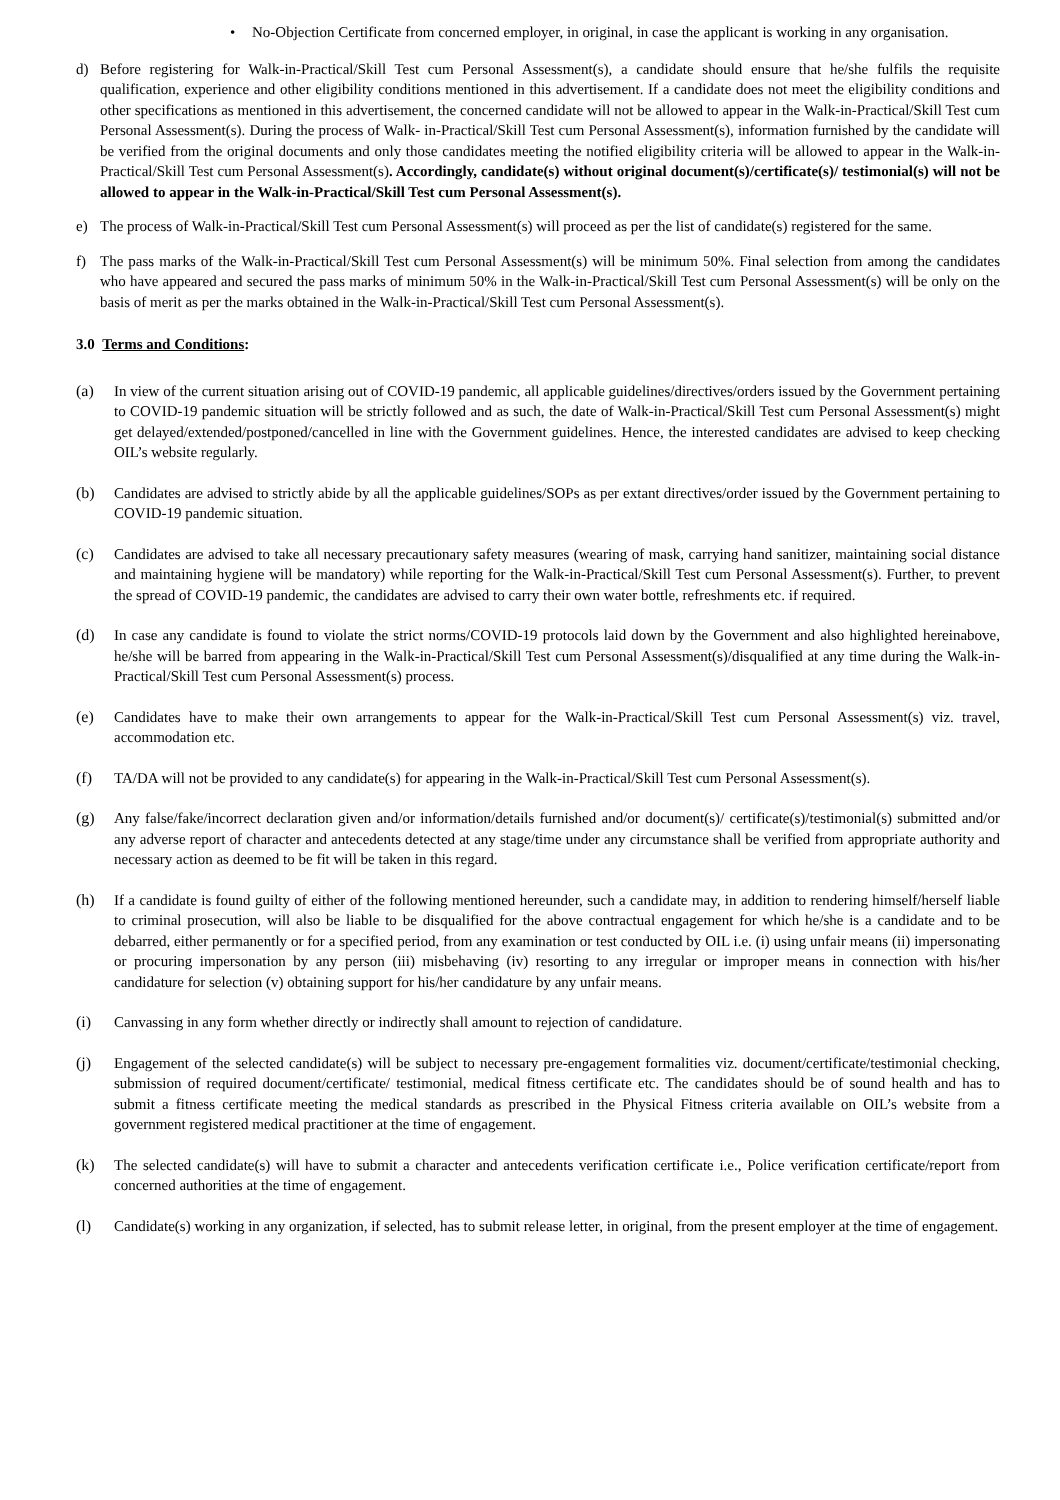• No-Objection Certificate from concerned employer, in original, in case the applicant is working in any organisation.
d) Before registering for Walk-in-Practical/Skill Test cum Personal Assessment(s), a candidate should ensure that he/she fulfils the requisite qualification, experience and other eligibility conditions mentioned in this advertisement. If a candidate does not meet the eligibility conditions and other specifications as mentioned in this advertisement, the concerned candidate will not be allowed to appear in the Walk-in-Practical/Skill Test cum Personal Assessment(s). During the process of Walk- in-Practical/Skill Test cum Personal Assessment(s), information furnished by the candidate will be verified from the original documents and only those candidates meeting the notified eligibility criteria will be allowed to appear in the Walk-in-Practical/Skill Test cum Personal Assessment(s). Accordingly, candidate(s) without original document(s)/certificate(s)/ testimonial(s) will not be allowed to appear in the Walk-in-Practical/Skill Test cum Personal Assessment(s).
e) The process of Walk-in-Practical/Skill Test cum Personal Assessment(s) will proceed as per the list of candidate(s) registered for the same.
f) The pass marks of the Walk-in-Practical/Skill Test cum Personal Assessment(s) will be minimum 50%. Final selection from among the candidates who have appeared and secured the pass marks of minimum 50% in the Walk-in-Practical/Skill Test cum Personal Assessment(s) will be only on the basis of merit as per the marks obtained in the Walk-in-Practical/Skill Test cum Personal Assessment(s).
3.0 Terms and Conditions:
(a) In view of the current situation arising out of COVID-19 pandemic, all applicable guidelines/directives/orders issued by the Government pertaining to COVID-19 pandemic situation will be strictly followed and as such, the date of Walk-in-Practical/Skill Test cum Personal Assessment(s) might get delayed/extended/postponed/cancelled in line with the Government guidelines. Hence, the interested candidates are advised to keep checking OIL’s website regularly.
(b) Candidates are advised to strictly abide by all the applicable guidelines/SOPs as per extant directives/order issued by the Government pertaining to COVID-19 pandemic situation.
(c) Candidates are advised to take all necessary precautionary safety measures (wearing of mask, carrying hand sanitizer, maintaining social distance and maintaining hygiene will be mandatory) while reporting for the Walk-in-Practical/Skill Test cum Personal Assessment(s). Further, to prevent the spread of COVID-19 pandemic, the candidates are advised to carry their own water bottle, refreshments etc. if required.
(d) In case any candidate is found to violate the strict norms/COVID-19 protocols laid down by the Government and also highlighted hereinabove, he/she will be barred from appearing in the Walk-in-Practical/Skill Test cum Personal Assessment(s)/disqualified at any time during the Walk-in-Practical/Skill Test cum Personal Assessment(s) process.
(e) Candidates have to make their own arrangements to appear for the Walk-in-Practical/Skill Test cum Personal Assessment(s) viz. travel, accommodation etc.
(f) TA/DA will not be provided to any candidate(s) for appearing in the Walk-in-Practical/Skill Test cum Personal Assessment(s).
(g) Any false/fake/incorrect declaration given and/or information/details furnished and/or document(s)/ certificate(s)/testimonial(s) submitted and/or any adverse report of character and antecedents detected at any stage/time under any circumstance shall be verified from appropriate authority and necessary action as deemed to be fit will be taken in this regard.
(h) If a candidate is found guilty of either of the following mentioned hereunder, such a candidate may, in addition to rendering himself/herself liable to criminal prosecution, will also be liable to be disqualified for the above contractual engagement for which he/she is a candidate and to be debarred, either permanently or for a specified period, from any examination or test conducted by OIL i.e. (i) using unfair means (ii) impersonating or procuring impersonation by any person (iii) misbehaving (iv) resorting to any irregular or improper means in connection with his/her candidature for selection (v) obtaining support for his/her candidature by any unfair means.
(i) Canvassing in any form whether directly or indirectly shall amount to rejection of candidature.
(j) Engagement of the selected candidate(s) will be subject to necessary pre-engagement formalities viz. document/certificate/testimonial checking, submission of required document/certificate/ testimonial, medical fitness certificate etc. The candidates should be of sound health and has to submit a fitness certificate meeting the medical standards as prescribed in the Physical Fitness criteria available on OIL’s website from a government registered medical practitioner at the time of engagement.
(k) The selected candidate(s) will have to submit a character and antecedents verification certificate i.e., Police verification certificate/report from concerned authorities at the time of engagement.
(l) Candidate(s) working in any organization, if selected, has to submit release letter, in original, from the present employer at the time of engagement.